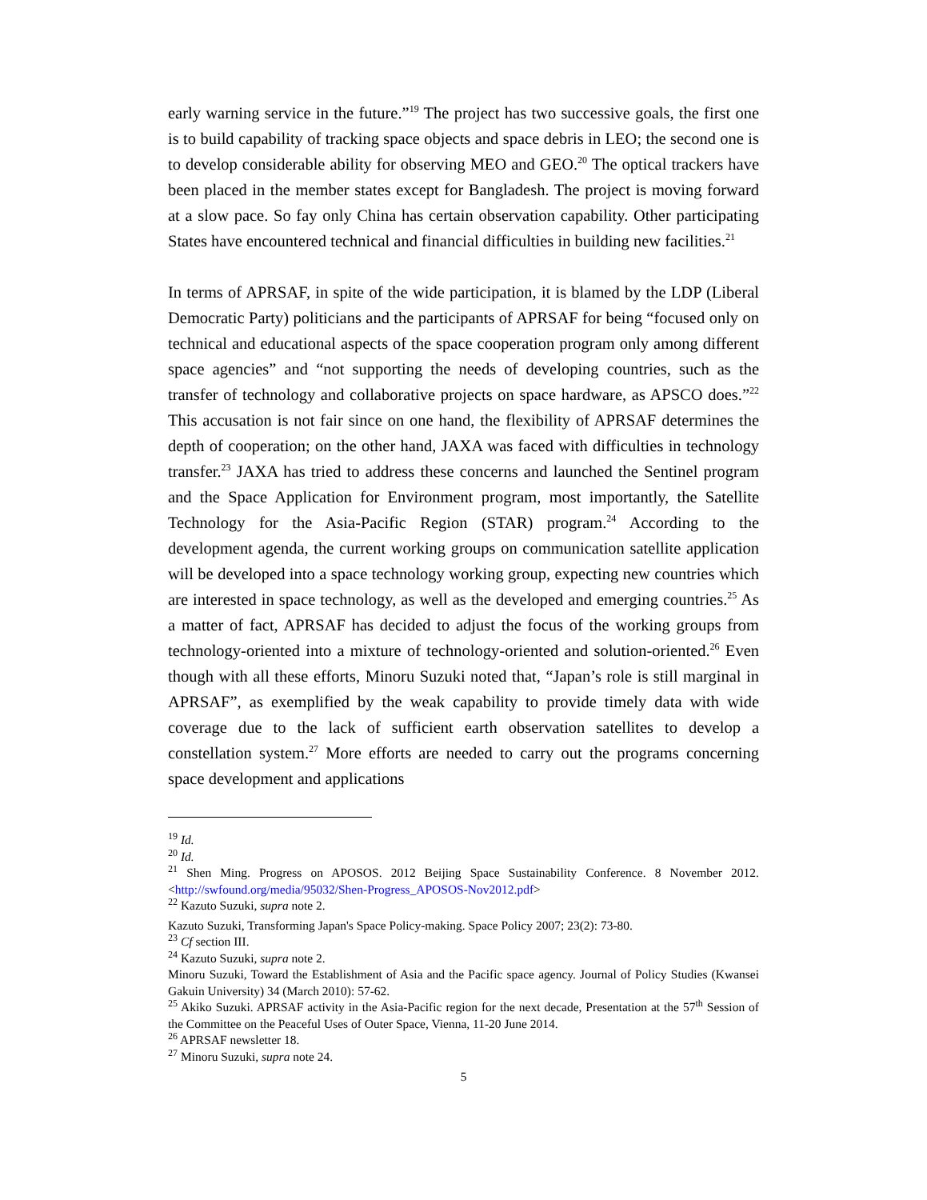early warning service in the future.”<sup>19</sup> The project has two successive goals, the first one is to build capability of tracking space objects and space debris in LEO; the second one is to develop considerable ability for observing MEO and GEO.<sup>20</sup> The optical trackers have been placed in the member states except for Bangladesh. The project is moving forward at a slow pace. So fay only China has certain observation capability. Other participating States have encountered technical and financial difficulties in building new facilities.<sup>21</sup>
In terms of APRSAF, in spite of the wide participation, it is blamed by the LDP (Liberal Democratic Party) politicians and the participants of APRSAF for being “focused only on technical and educational aspects of the space cooperation program only among different space agencies” and “not supporting the needs of developing countries, such as the transfer of technology and collaborative projects on space hardware, as APSCO does.”<sup>22</sup> This accusation is not fair since on one hand, the flexibility of APRSAF determines the depth of cooperation; on the other hand, JAXA was faced with difficulties in technology transfer.<sup>23</sup> JAXA has tried to address these concerns and launched the Sentinel program and the Space Application for Environment program, most importantly, the Satellite Technology for the Asia-Pacific Region (STAR) program.<sup>24</sup> According to the development agenda, the current working groups on communication satellite application will be developed into a space technology working group, expecting new countries which are interested in space technology, as well as the developed and emerging countries.<sup>25</sup> As a matter of fact, APRSAF has decided to adjust the focus of the working groups from technology-oriented into a mixture of technology-oriented and solution-oriented.<sup>26</sup> Even though with all these efforts, Minoru Suzuki noted that, “Japan’s role is still marginal in APRSAF”, as exemplified by the weak capability to provide timely data with wide coverage due to the lack of sufficient earth observation satellites to develop a constellation system.<sup>27</sup> More efforts are needed to carry out the programs concerning space development and applications
<sup>19</sup> Id.
<sup>20</sup> Id.
<sup>21</sup> Shen Ming. Progress on APOSOS. 2012 Beijing Space Sustainability Conference. 8 November 2012. <http://swfound.org/media/95032/Shen-Progress_APOSOS-Nov2012.pdf>
<sup>22</sup> Kazuto Suzuki, supra note 2.
Kazuto Suzuki, Transforming Japan's Space Policy-making. Space Policy 2007; 23(2): 73-80.
<sup>23</sup> Cf section III.
<sup>24</sup> Kazuto Suzuki, supra note 2.
Minoru Suzuki, Toward the Establishment of Asia and the Pacific space agency. Journal of Policy Studies (Kwansei Gakuin University) 34 (March 2010): 57-62.
<sup>25</sup> Akiko Suzuki. APRSAF activity in the Asia-Pacific region for the next decade, Presentation at the 57<sup>th</sup> Session of the Committee on the Peaceful Uses of Outer Space, Vienna, 11-20 June 2014.
<sup>26</sup> APRSAF newsletter 18.
<sup>27</sup> Minoru Suzuki, supra note 24.
5